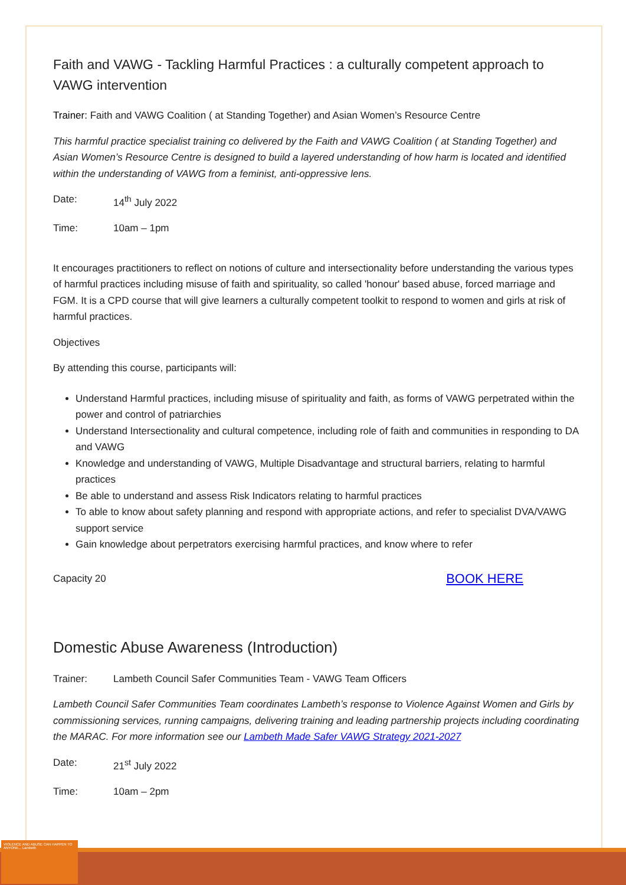Faith and VAWG - Tackling Harmful Practices : a culturally competent approach to VAWG intervention
Trainer: Faith and VAWG Coalition ( at Standing Together) and Asian Women’s Resource Centre
This harmful practice specialist training co delivered by the Faith and VAWG Coalition ( at Standing Together) and Asian Women’s Resource Centre is designed to build a layered understanding of how harm is located and identified within the understanding of VAWG from a feminist, anti-oppressive lens.
Date: 14<sup>th</sup> July 2022
Time: 10am – 1pm
It encourages practitioners to reflect on notions of culture and intersectionality before understanding the various types of harmful practices including misuse of faith and spirituality, so called 'honour' based abuse, forced marriage and FGM. It is a CPD course that will give learners a culturally competent toolkit to respond to women and girls at risk of harmful practices.
Objectives
By attending this course, participants will:
Understand Harmful practices, including misuse of spirituality and faith, as forms of VAWG perpetrated within the power and control of patriarchies
Understand Intersectionality and cultural competence, including role of faith and communities in responding to DA and VAWG
Knowledge and understanding of VAWG, Multiple Disadvantage and structural barriers, relating to harmful practices
Be able to understand and assess Risk Indicators relating to harmful practices
To able to know about safety planning and respond with appropriate actions, and refer to specialist DVA/VAWG support service
Gain knowledge about perpetrators exercising harmful practices, and know where to refer
Capacity 20 BOOK HERE
Domestic Abuse Awareness (Introduction)
Trainer: Lambeth Council Safer Communities Team - VAWG Team Officers
Lambeth Council Safer Communities Team coordinates Lambeth’s response to Violence Against Women and Girls by commissioning services, running campaigns, delivering training and leading partnership projects including coordinating the MARAC. For more information see our Lambeth Made Safer VAWG Strategy 2021-2027
Date: 21<sup>st</sup> July 2022
Time: 10am – 2pm
VIOLENCE AND ABUSE CAN HAPPEN TO ANYONE... Lambeth